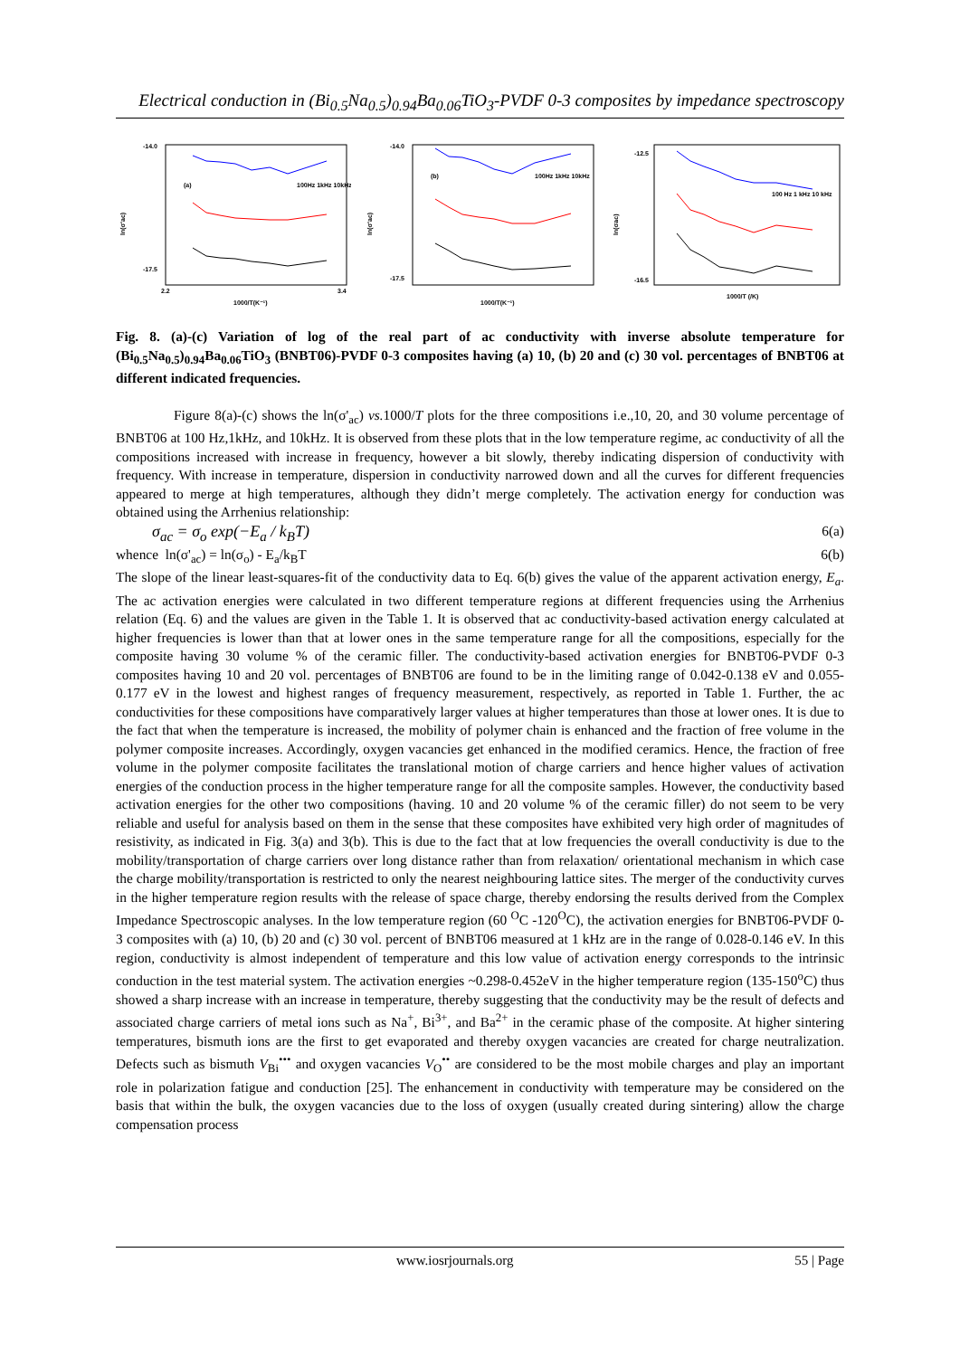Electrical conduction in (Bi<sub>0.5</sub>Na<sub>0.5</sub>)<sub>0.94</sub>Ba<sub>0.06</sub>TiO<sub>3</sub>-PVDF 0-3 composites by impedance spectroscopy
ln(σ'ac)
-14.0
-17.5
(a)
1000/T(K⁻¹)
2.2
3.4
100Hz 1kHz 10kHz
ln(σ'ac)
-14.0
-17.5
(b)
1000/T(K⁻¹)
100Hz 1kHz 10kHz
ln(σac)
-12.5
-16.5
1000/T (/K)
100 Hz 1 kHz 10 kHz
Fig. 8. (a)-(c) Variation of log of the real part of ac conductivity with inverse absolute temperature for (Bi<sub>0.5</sub>Na<sub>0.5</sub>)<sub>0.94</sub>Ba<sub>0.06</sub>TiO<sub>3</sub> (BNBT06)-PVDF 0-3 composites having (a) 10, (b) 20 and (c) 30 vol. percentages of BNBT06 at different indicated frequencies.
Figure 8(a)-(c) shows the ln(σ'<sub>ac</sub>) vs. 1000/T plots for the three compositions i.e.,10, 20, and 30 volume percentage of BNBT06 at 100 Hz,1kHz, and 10kHz. It is observed from these plots that in the low temperature regime, ac conductivity of all the compositions increased with increase in frequency, however a bit slowly, thereby indicating dispersion of conductivity with frequency. With increase in temperature, dispersion in conductivity narrowed down and all the curves for different frequencies appeared to merge at high temperatures, although they didn’t merge completely. The activation energy for conduction was obtained using the Arrhenius relationship:
σ<sub>ac</sub> = σ<sub>o</sub> exp(−E<sub>a</sub> / k<sub>B</sub>T) 6(a)
whence ln(σ'<sub>ac</sub>) = ln(σ<sub>o</sub>) - E<sub>a</sub>/k<sub>B</sub>T 6(b)
The slope of the linear least-squares-fit of the conductivity data to Eq. 6(b) gives the value of the apparent activation energy, E<sub>a</sub>. The ac activation energies were calculated in two different temperature regions at different frequencies using the Arrhenius relation (Eq. 6) and the values are given in the Table 1. It is observed that ac conductivity-based activation energy calculated at higher frequencies is lower than that at lower ones in the same temperature range for all the compositions, especially for the composite having 30 volume % of the ceramic filler. The conductivity-based activation energies for BNBT06-PVDF 0-3 composites having 10 and 20 vol. percentages of BNBT06 are found to be in the limiting range of 0.042-0.138 eV and 0.055-0.177 eV in the lowest and highest ranges of frequency measurement, respectively, as reported in Table 1. Further, the ac conductivities for these compositions have comparatively larger values at higher temperatures than those at lower ones. It is due to the fact that when the temperature is increased, the mobility of polymer chain is enhanced and the fraction of free volume in the polymer composite increases. Accordingly, oxygen vacancies get enhanced in the modified ceramics. Hence, the fraction of free volume in the polymer composite facilitates the translational motion of charge carriers and hence higher values of activation energies of the conduction process in the higher temperature range for all the composite samples. However, the conductivity based activation energies for the other two compositions (having. 10 and 20 volume % of the ceramic filler) do not seem to be very reliable and useful for analysis based on them in the sense that these composites have exhibited very high order of magnitudes of resistivity, as indicated in Fig. 3(a) and 3(b). This is due to the fact that at low frequencies the overall conductivity is due to the mobility/transportation of charge carriers over long distance rather than from relaxation/ orientational mechanism in which case the charge mobility/transportation is restricted to only the nearest neighbouring lattice sites. The merger of the conductivity curves in the higher temperature region results with the release of space charge, thereby endorsing the results derived from the Complex Impedance Spectroscopic analyses. In the low temperature region (60 <sup>O</sup>C -120<sup>O</sup>C), the activation energies for BNBT06-PVDF 0-3 composites with (a) 10, (b) 20 and (c) 30 vol. percent of BNBT06 measured at 1 kHz are in the range of 0.028-0.146 eV. In this region, conductivity is almost independent of temperature and this low value of activation energy corresponds to the intrinsic conduction in the test material system. The activation energies ~0.298-0.452eV in the higher temperature region (135-150<sup>o</sup>C) thus showed a sharp increase with an increase in temperature, thereby suggesting that the conductivity may be the result of defects and associated charge carriers of metal ions such as Na<sup>+</sup>, Bi<sup>3+</sup>, and Ba<sup>2+</sup> in the ceramic phase of the composite. At higher sintering temperatures, bismuth ions are the first to get evaporated and thereby oxygen vacancies are created for charge neutralization. Defects such as bismuth V<sub>Bi</sub><sup>•••</sup> and oxygen vacancies V<sub>O</sub><sup>••</sup> are considered to be the most mobile charges and play an important role in polarization fatigue and conduction [25]. The enhancement in conductivity with temperature may be considered on the basis that within the bulk, the oxygen vacancies due to the loss of oxygen (usually created during sintering) allow the charge compensation process
www.iosrjournals.org 55 | Page